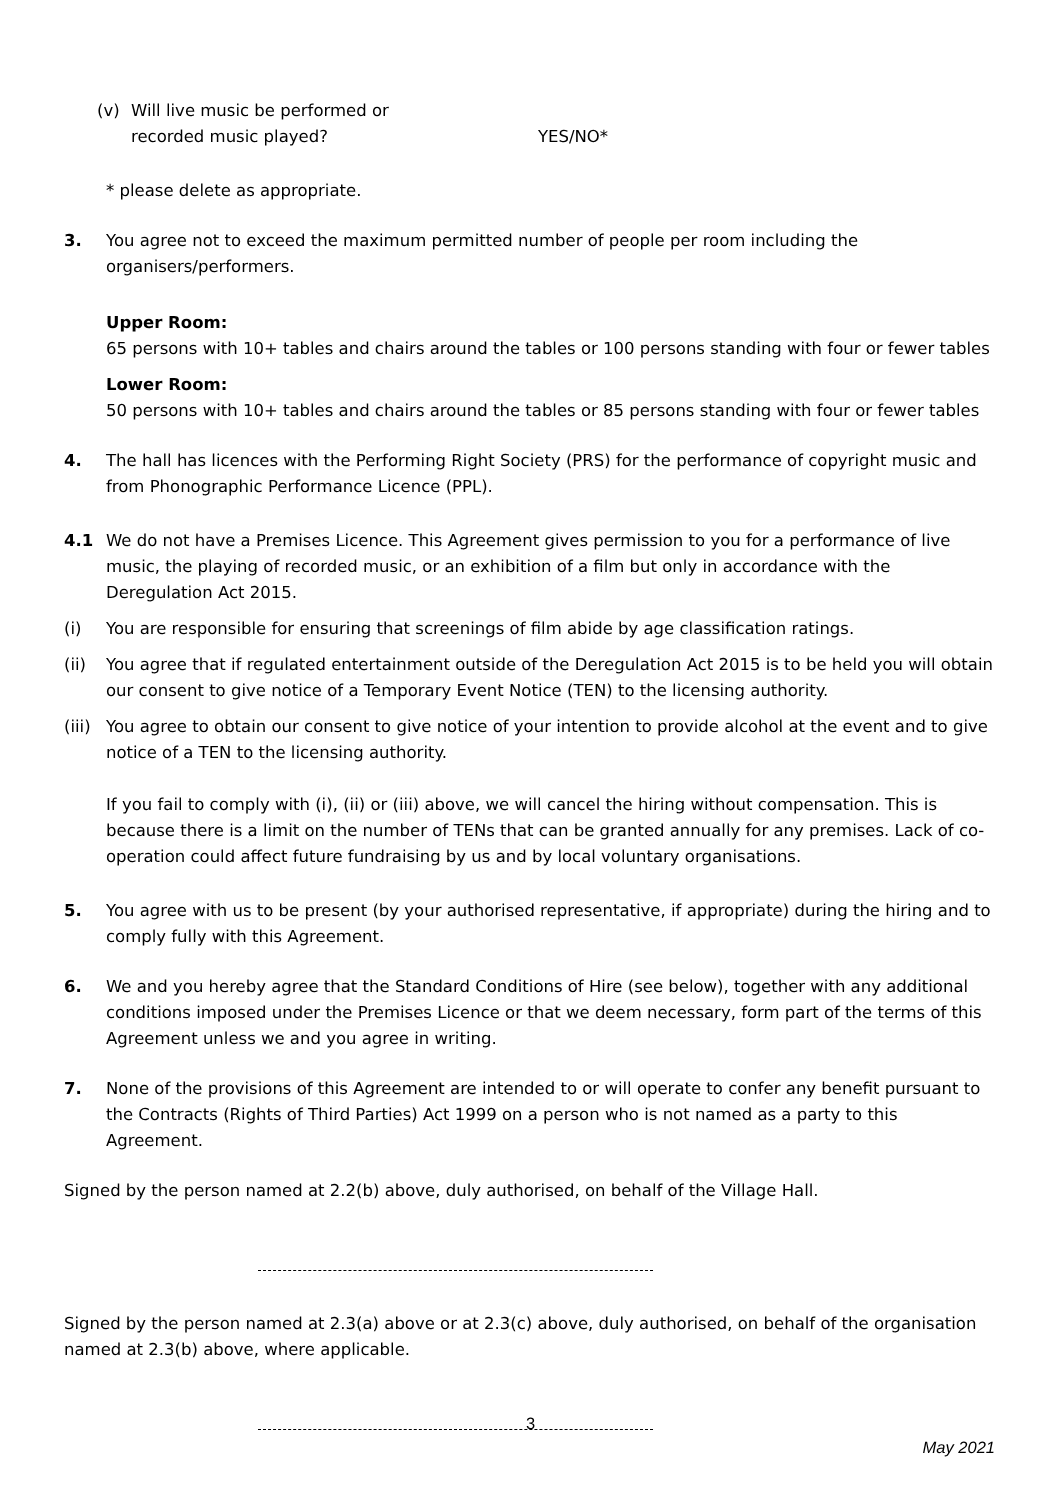(v) Will live music be performed or
recorded music played? YES/NO*
* please delete as appropriate.
3. You agree not to exceed the maximum permitted number of people per room including the organisers/performers.
Upper Room:
65 persons with 10+ tables and chairs around the tables or 100 persons standing with four or fewer tables
Lower Room:
50 persons with 10+ tables and chairs around the tables or 85 persons standing with four or fewer tables
4. The hall has licences with the Performing Right Society (PRS) for the performance of copyright music and from Phonographic Performance Licence (PPL).
4.1 We do not have a Premises Licence. This Agreement gives permission to you for a performance of live music, the playing of recorded music, or an exhibition of a film but only in accordance with the Deregulation Act 2015.
(i) You are responsible for ensuring that screenings of film abide by age classification ratings.
(ii) You agree that if regulated entertainment outside of the Deregulation Act 2015 is to be held you will obtain our consent to give notice of a Temporary Event Notice (TEN) to the licensing authority.
(iii) You agree to obtain our consent to give notice of your intention to provide alcohol at the event and to give notice of a TEN to the licensing authority.
If you fail to comply with (i), (ii) or (iii) above, we will cancel the hiring without compensation. This is because there is a limit on the number of TENs that can be granted annually for any premises. Lack of co-operation could affect future fundraising by us and by local voluntary organisations.
5. You agree with us to be present (by your authorised representative, if appropriate) during the hiring and to comply fully with this Agreement.
6. We and you hereby agree that the Standard Conditions of Hire (see below), together with any additional conditions imposed under the Premises Licence or that we deem necessary, form part of the terms of this Agreement unless we and you agree in writing.
7. None of the provisions of this Agreement are intended to or will operate to confer any benefit pursuant to the Contracts (Rights of Third Parties) Act 1999 on a person who is not named as a party to this Agreement.
Signed by the person named at 2.2(b) above, duly authorised, on behalf of the Village Hall.
Signed by the person named at 2.3(a) above or at 2.3(c) above, duly authorised, on behalf of the organisation named at 2.3(b) above, where applicable.
3
May 2021